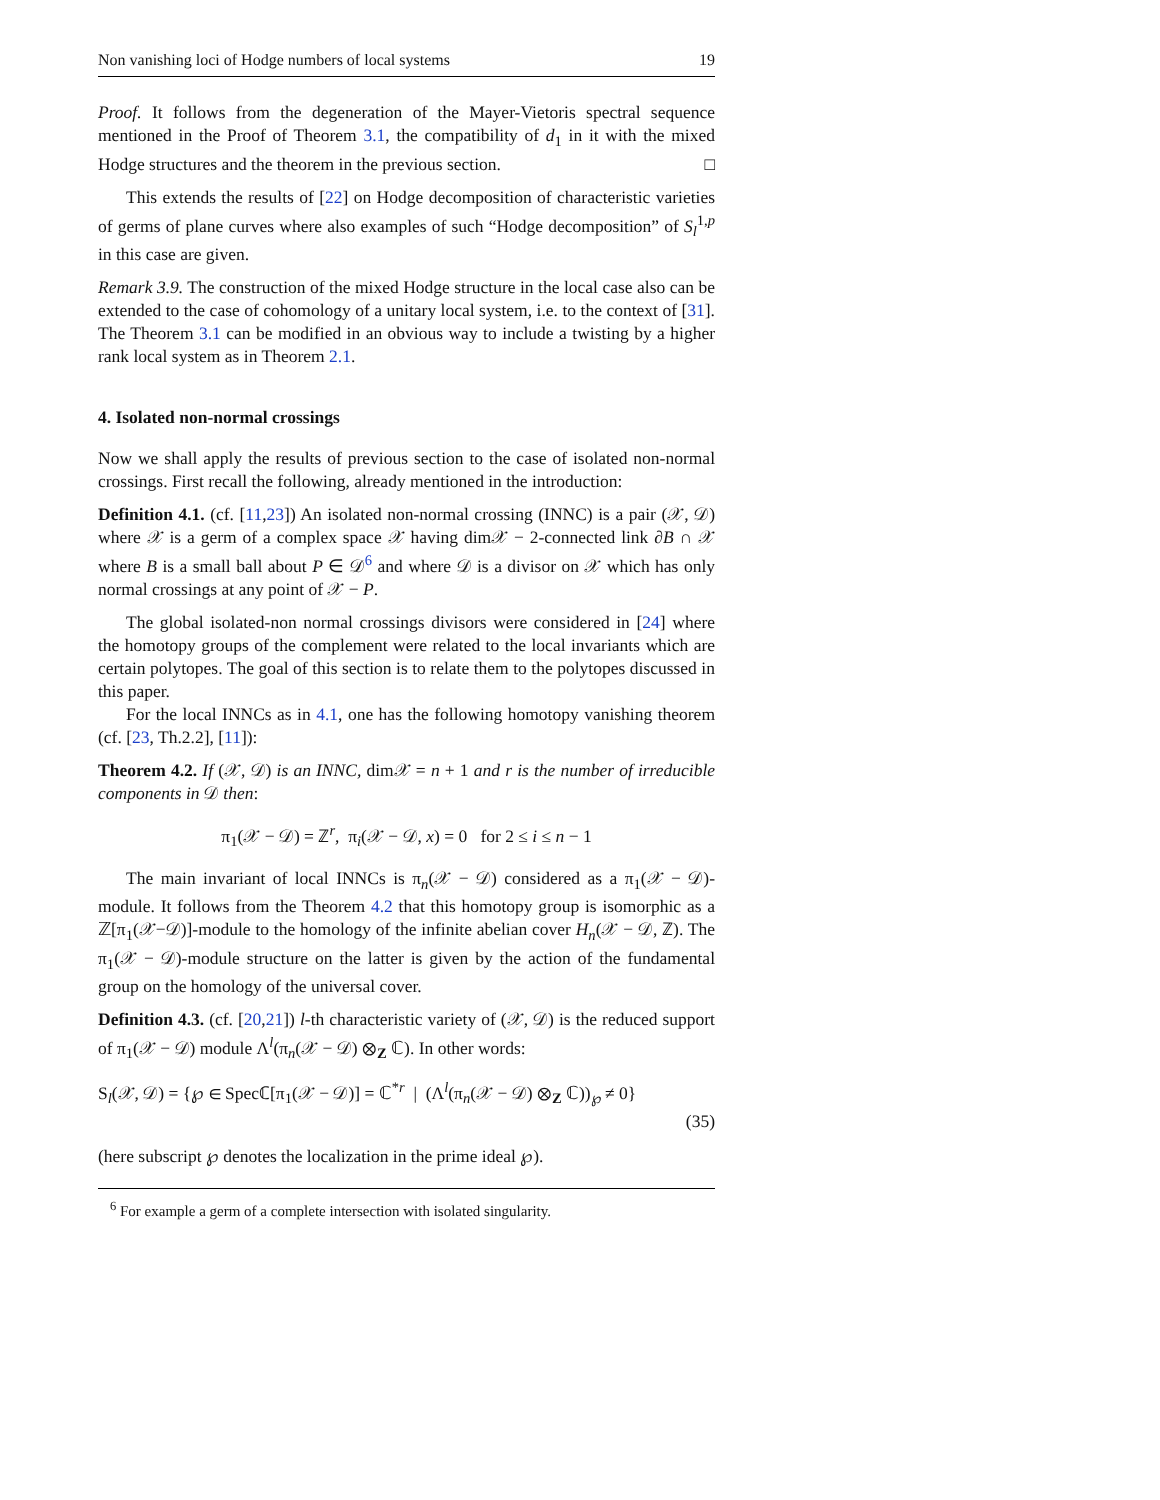Non vanishing loci of Hodge numbers of local systems 19
Proof. It follows from the degeneration of the Mayer-Vietoris spectral sequence mentioned in the Proof of Theorem 3.1, the compatibility of d<sub>1</sub> in it with the mixed Hodge structures and the theorem in the previous section. □
This extends the results of [22] on Hodge decomposition of characteristic varieties of germs of plane curves where also examples of such “Hodge decomposition” of S<sub>l</sub><sup>1,p</sup> in this case are given.
Remark 3.9. The construction of the mixed Hodge structure in the local case also can be extended to the case of cohomology of a unitary local system, i.e. to the context of [31]. The Theorem 3.1 can be modified in an obvious way to include a twisting by a higher rank local system as in Theorem 2.1.
4. Isolated non-normal crossings
Now we shall apply the results of previous section to the case of isolated non-normal crossings. First recall the following, already mentioned in the introduction:
Definition 4.1. (cf. [11,23]) An isolated non-normal crossing (INNC) is a pair (𝒳, 𝒟) where 𝒳 is a germ of a complex space 𝒳 having dim𝒳 − 2-connected link ∂B ∩ 𝒳 where B is a small ball about P ∈ 𝒟<sup>6</sup> and where 𝒟 is a divisor on 𝒳 which has only normal crossings at any point of 𝒳 − P.
The global isolated-non normal crossings divisors were considered in [24] where the homotopy groups of the complement were related to the local invariants which are certain polytopes. The goal of this section is to relate them to the polytopes discussed in this paper.
For the local INNCs as in 4.1, one has the following homotopy vanishing theorem (cf. [23, Th.2.2], [11]):
Theorem 4.2. If (𝒳, 𝒟) is an INNC, dim𝒳 = n + 1 and r is the number of irreducible components in 𝒟 then:
π<sub>1</sub>(𝒳 − 𝒟) = ℤ<sup>r</sup>, π<sub>i</sub>(𝒳 − 𝒟, x) = 0 for 2 ≤ i ≤ n − 1
The main invariant of local INNCs is π<sub>n</sub>(𝒳 − 𝒟) considered as a π<sub>1</sub>(𝒳 − 𝒟)-module. It follows from the Theorem 4.2 that this homotopy group is isomorphic as a ℤ[π<sub>1</sub>(𝒳−𝒟)]-module to the homology of the infinite abelian cover H<sub>n</sub>(𝒳 − 𝒟, ℤ). The π<sub>1</sub>(𝒳 − 𝒟)-module structure on the latter is given by the action of the fundamental group on the homology of the universal cover.
Definition 4.3. (cf. [20,21]) l-th characteristic variety of (𝒳, 𝒟) is the reduced support of π<sub>1</sub>(𝒳 − 𝒟) module Λ<sup>l</sup>(π<sub>n</sub>(𝒳 − 𝒟) ⊗<sub>Z</sub> ℂ). In other words:
S<sub>l</sub>(𝒳, 𝒟) = {℘ ∈ Specℂ[π<sub>1</sub>(𝒳 − 𝒟)] = ℂ<sup>*r</sup> | (Λ<sup>l</sup>(π<sub>n</sub>(𝒳 − 𝒟) ⊗<sub>Z</sub> ℂ))<sub>℘</sub> ≠ 0}
(35)
(here subscript ℘ denotes the localization in the prime ideal ℘).
<sup>6</sup> For example a germ of a complete intersection with isolated singularity.